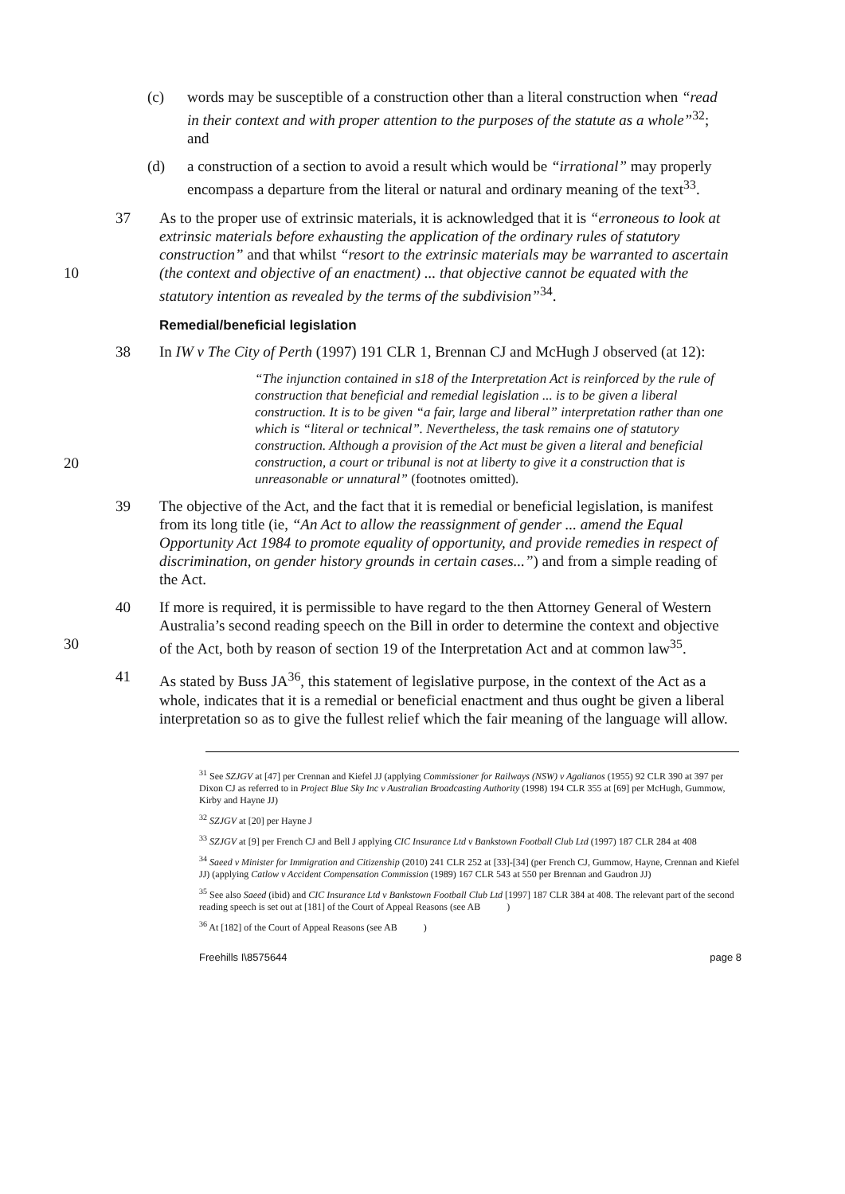(c) words may be susceptible of a construction other than a literal construction when “read in their context and with proper attention to the purposes of the statute as a whole”<sup>32</sup>; and
(d) a construction of a section to avoid a result which would be “irrational” may properly encompass a departure from the literal or natural and ordinary meaning of the text<sup>33</sup>.
10 37 As to the proper use of extrinsic materials, it is acknowledged that it is “erroneous to look at extrinsic materials before exhausting the application of the ordinary rules of statutory construction” and that whilst “resort to the extrinsic materials may be warranted to ascertain (the context and objective of an enactment) ... that objective cannot be equated with the statutory intention as revealed by the terms of the subdivision”<sup>34</sup>.
Remedial/beneficial legislation
38 In IW v The City of Perth (1997) 191 CLR 1, Brennan CJ and McHugh J observed (at 12):
20
“The injunction contained in s18 of the Interpretation Act is reinforced by the rule of construction that beneficial and remedial legislation ... is to be given a liberal construction. It is to be given “a fair, large and liberal” interpretation rather than one which is “literal or technical”. Nevertheless, the task remains one of statutory construction. Although a provision of the Act must be given a literal and beneficial construction, a court or tribunal is not at liberty to give it a construction that is unreasonable or unnatural” (footnotes omitted).
39 The objective of the Act, and the fact that it is remedial or beneficial legislation, is manifest from its long title (ie, “An Act to allow the reassignment of gender ... amend the Equal Opportunity Act 1984 to promote equality of opportunity, and provide remedies in respect of discrimination, on gender history grounds in certain cases...”) and from a simple reading of the Act.
30 40 If more is required, it is permissible to have regard to the then Attorney General of Western Australia’s second reading speech on the Bill in order to determine the context and objective of the Act, both by reason of section 19 of the Interpretation Act and at common law<sup>35</sup>.
41 As stated by Buss JA<sup>36</sup>, this statement of legislative purpose, in the context of the Act as a whole, indicates that it is a remedial or beneficial enactment and thus ought be given a liberal interpretation so as to give the fullest relief which the fair meaning of the language will allow.
<sup>31</sup> See SZJGV at [47] per Crennan and Kiefel JJ (applying Commissioner for Railways (NSW) v Agalianos (1955) 92 CLR 390 at 397 per Dixon CJ as referred to in Project Blue Sky Inc v Australian Broadcasting Authority (1998) 194 CLR 355 at [69] per McHugh, Gummow, Kirby and Hayne JJ)
<sup>32</sup> SZJGV at [20] per Hayne J
<sup>33</sup> SZJGV at [9] per French CJ and Bell J applying CIC Insurance Ltd v Bankstown Football Club Ltd (1997) 187 CLR 284 at 408
<sup>34</sup> Saeed v Minister for Immigration and Citizenship (2010) 241 CLR 252 at [33]-[34] (per French CJ, Gummow, Hayne, Crennan and Kiefel JJ) (applying Catlow v Accident Compensation Commission (1989) 167 CLR 543 at 550 per Brennan and Gaudron JJ)
<sup>35</sup> See also Saeed (ibid) and CIC Insurance Ltd v Bankstown Football Club Ltd [1997] 187 CLR 384 at 408. The relevant part of the second reading speech is set out at [181] of the Court of Appeal Reasons (see AB )
<sup>36</sup> At [182] of the Court of Appeal Reasons (see AB )
Freehills I\8575644 page 8